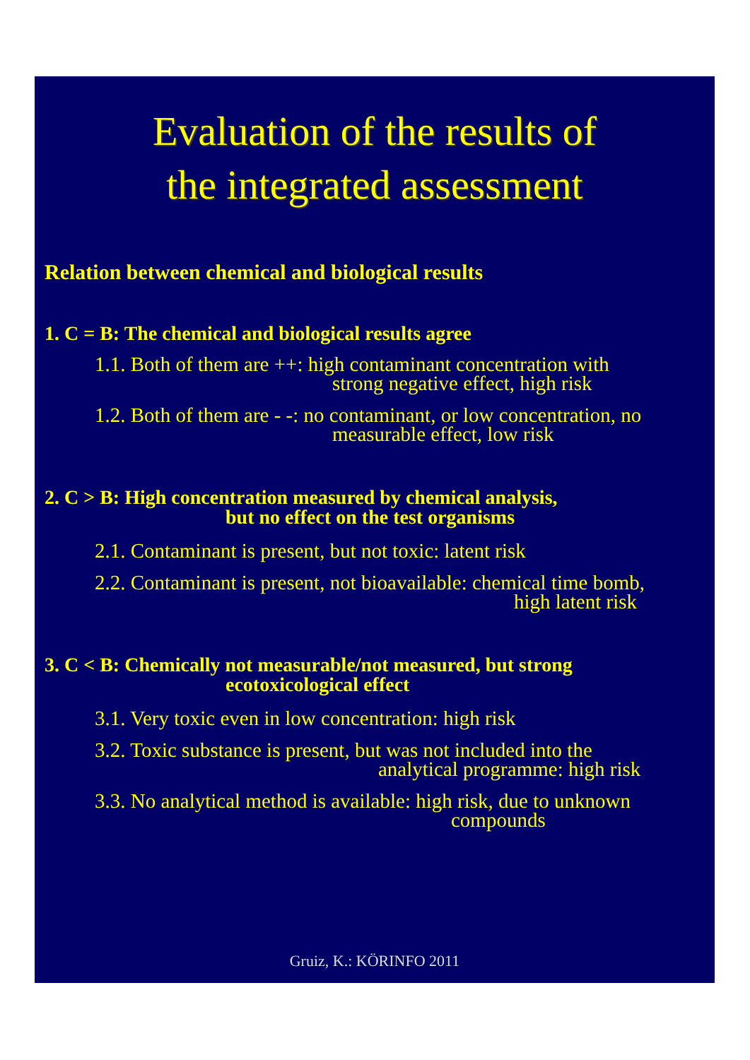Evaluation of the results of
the integrated assessment
Relation between chemical and biological results
1. C = B: The chemical and biological results agree
1.1. Both of them are ++: high contaminant concentration with
strong negative effect, high risk
1.2. Both of them are - -: no contaminant, or low concentration, no
measurable effect, low risk
2. C > B: High concentration measured by chemical analysis,
but no effect on the test organisms
2.1. Contaminant is present, but not toxic: latent risk
2.2. Contaminant is present, not bioavailable: chemical time bomb,
high latent risk
3. C < B: Chemically not measurable/not measured, but strong
ecotoxicological effect
3.1. Very toxic even in low concentration: high risk
3.2. Toxic substance is present, but was not included into the
analytical programme: high risk
3.3. No analytical method is available: high risk, due to unknown
compounds
Gruiz, K.: KÖRINFO 2011